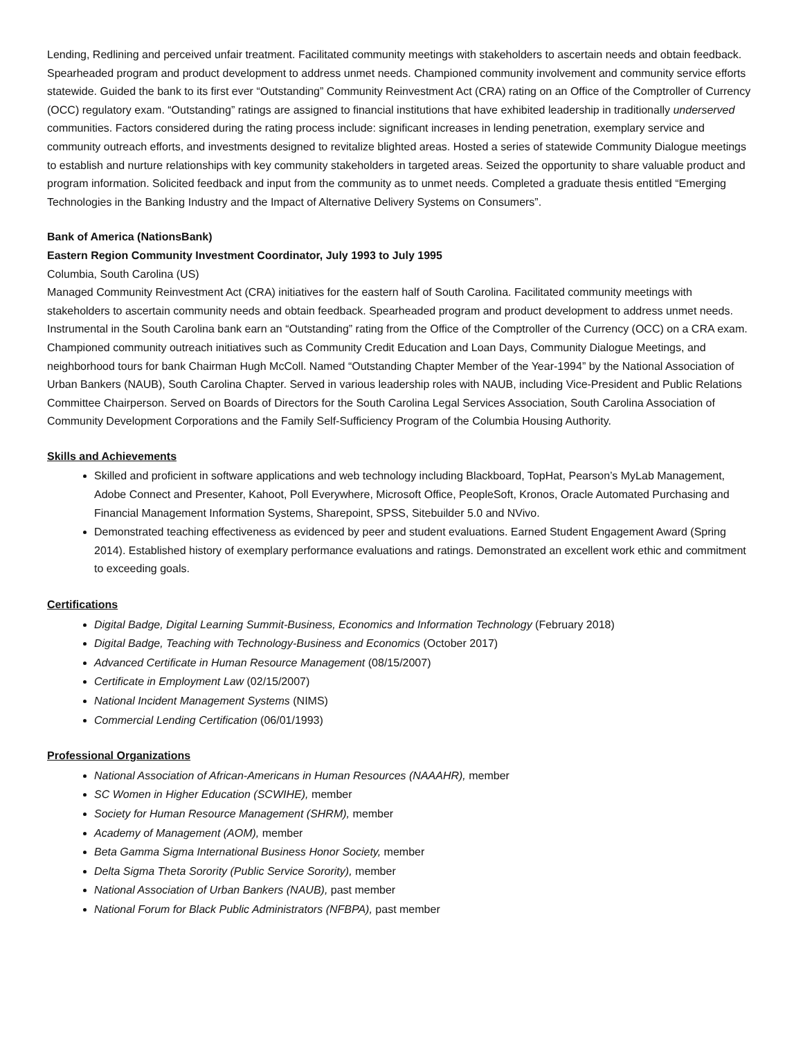Lending, Redlining and perceived unfair treatment. Facilitated community meetings with stakeholders to ascertain needs and obtain feedback. Spearheaded program and product development to address unmet needs. Championed community involvement and community service efforts statewide. Guided the bank to its first ever “Outstanding” Community Reinvestment Act (CRA) rating on an Office of the Comptroller of Currency (OCC) regulatory exam. “Outstanding” ratings are assigned to financial institutions that have exhibited leadership in traditionally underserved communities. Factors considered during the rating process include: significant increases in lending penetration, exemplary service and community outreach efforts, and investments designed to revitalize blighted areas. Hosted a series of statewide Community Dialogue meetings to establish and nurture relationships with key community stakeholders in targeted areas. Seized the opportunity to share valuable product and program information. Solicited feedback and input from the community as to unmet needs. Completed a graduate thesis entitled “Emerging Technologies in the Banking Industry and the Impact of Alternative Delivery Systems on Consumers”.
Bank of America (NationsBank)
Eastern Region Community Investment Coordinator, July 1993 to July 1995
Columbia, South Carolina (US)
Managed Community Reinvestment Act (CRA) initiatives for the eastern half of South Carolina. Facilitated community meetings with stakeholders to ascertain community needs and obtain feedback. Spearheaded program and product development to address unmet needs. Instrumental in the South Carolina bank earn an “Outstanding” rating from the Office of the Comptroller of the Currency (OCC) on a CRA exam. Championed community outreach initiatives such as Community Credit Education and Loan Days, Community Dialogue Meetings, and neighborhood tours for bank Chairman Hugh McColl. Named “Outstanding Chapter Member of the Year-1994” by the National Association of Urban Bankers (NAUB), South Carolina Chapter. Served in various leadership roles with NAUB, including Vice-President and Public Relations Committee Chairperson. Served on Boards of Directors for the South Carolina Legal Services Association, South Carolina Association of Community Development Corporations and the Family Self-Sufficiency Program of the Columbia Housing Authority.
Skills and Achievements
Skilled and proficient in software applications and web technology including Blackboard, TopHat, Pearson’s MyLab Management, Adobe Connect and Presenter, Kahoot, Poll Everywhere, Microsoft Office, PeopleSoft, Kronos, Oracle Automated Purchasing and Financial Management Information Systems, Sharepoint, SPSS, Sitebuilder 5.0 and NVivo.
Demonstrated teaching effectiveness as evidenced by peer and student evaluations. Earned Student Engagement Award (Spring 2014). Established history of exemplary performance evaluations and ratings. Demonstrated an excellent work ethic and commitment to exceeding goals.
Certifications
Digital Badge, Digital Learning Summit-Business, Economics and Information Technology (February 2018)
Digital Badge, Teaching with Technology-Business and Economics (October 2017)
Advanced Certificate in Human Resource Management (08/15/2007)
Certificate in Employment Law (02/15/2007)
National Incident Management Systems (NIMS)
Commercial Lending Certification (06/01/1993)
Professional Organizations
National Association of African-Americans in Human Resources (NAAAHR), member
SC Women in Higher Education (SCWIHE), member
Society for Human Resource Management (SHRM), member
Academy of Management (AOM), member
Beta Gamma Sigma International Business Honor Society, member
Delta Sigma Theta Sorority (Public Service Sorority), member
National Association of Urban Bankers (NAUB), past member
National Forum for Black Public Administrators (NFBPA), past member